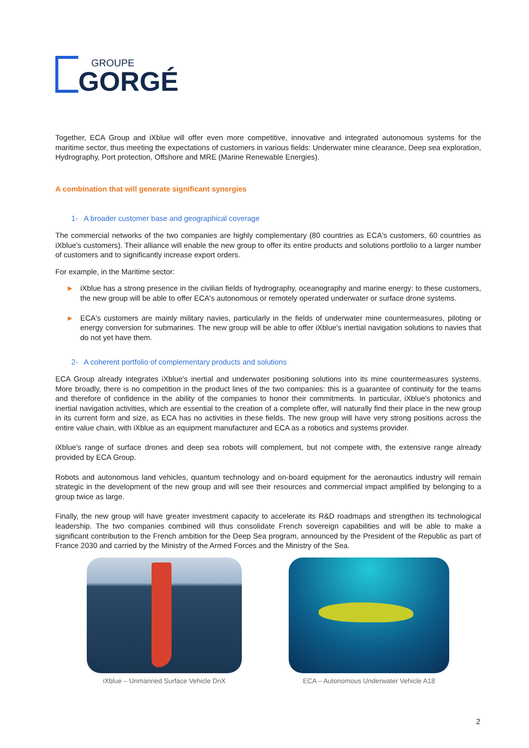GROUPE
GORGÉ
Together, ECA Group and iXblue will offer even more competitive, innovative and integrated autonomous systems for the maritime sector, thus meeting the expectations of customers in various fields: Underwater mine clearance, Deep sea exploration, Hydrography, Port protection, Offshore and MRE (Marine Renewable Energies).
A combination that will generate significant synergies
1- A broader customer base and geographical coverage
The commercial networks of the two companies are highly complementary (80 countries as ECA's customers, 60 countries as iXblue's customers). Their alliance will enable the new group to offer its entire products and solutions portfolio to a larger number of customers and to significantly increase export orders.
For example, in the Maritime sector:
► iXblue has a strong presence in the civilian fields of hydrography, oceanography and marine energy: to these customers, the new group will be able to offer ECA's autonomous or remotely operated underwater or surface drone systems.
► ECA's customers are mainly military navies, particularly in the fields of underwater mine countermeasures, piloting or energy conversion for submarines. The new group will be able to offer iXblue's inertial navigation solutions to navies that do not yet have them.
2- A coherent portfolio of complementary products and solutions
ECA Group already integrates iXblue's inertial and underwater positioning solutions into its mine countermeasures systems. More broadly, there is no competition in the product lines of the two companies: this is a guarantee of continuity for the teams and therefore of confidence in the ability of the companies to honor their commitments. In particular, iXblue's photonics and inertial navigation activities, which are essential to the creation of a complete offer, will naturally find their place in the new group in its current form and size, as ECA has no activities in these fields. The new group will have very strong positions across the entire value chain, with iXblue as an equipment manufacturer and ECA as a robotics and systems provider.
iXblue's range of surface drones and deep sea robots will complement, but not compete with, the extensive range already provided by ECA Group.
Robots and autonomous land vehicles, quantum technology and on-board equipment for the aeronautics industry will remain strategic in the development of the new group and will see their resources and commercial impact amplified by belonging to a group twice as large.
Finally, the new group will have greater investment capacity to accelerate its R&D roadmaps and strengthen its technological leadership. The two companies combined will thus consolidate French sovereign capabilities and will be able to make a significant contribution to the French ambition for the Deep Sea program, announced by the President of the Republic as part of France 2030 and carried by the Ministry of the Armed Forces and the Ministry of the Sea.
iXblue – Unmanned Surface Vehicle DriX
ECA – Autonomous Underwater Vehicle A18
2